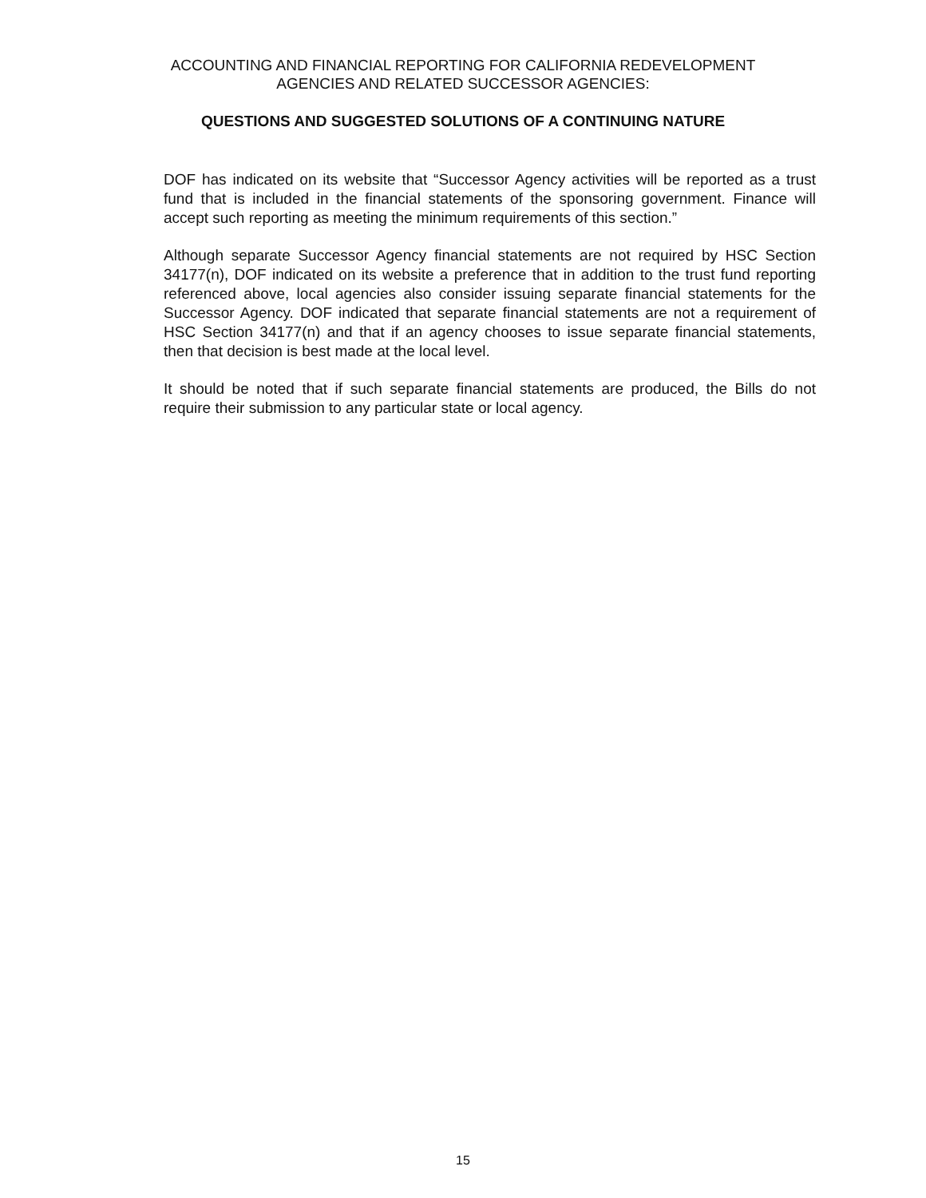ACCOUNTING AND FINANCIAL REPORTING FOR CALIFORNIA REDEVELOPMENT
AGENCIES AND RELATED SUCCESSOR AGENCIES:
QUESTIONS AND SUGGESTED SOLUTIONS OF A CONTINUING NATURE
DOF has indicated on its website that “Successor Agency activities will be reported as a trust fund that is included in the financial statements of the sponsoring government. Finance will accept such reporting as meeting the minimum requirements of this section.”
Although separate Successor Agency financial statements are not required by HSC Section 34177(n), DOF indicated on its website a preference that in addition to the trust fund reporting referenced above, local agencies also consider issuing separate financial statements for the Successor Agency. DOF indicated that separate financial statements are not a requirement of HSC Section 34177(n) and that if an agency chooses to issue separate financial statements, then that decision is best made at the local level.
It should be noted that if such separate financial statements are produced, the Bills do not require their submission to any particular state or local agency.
15